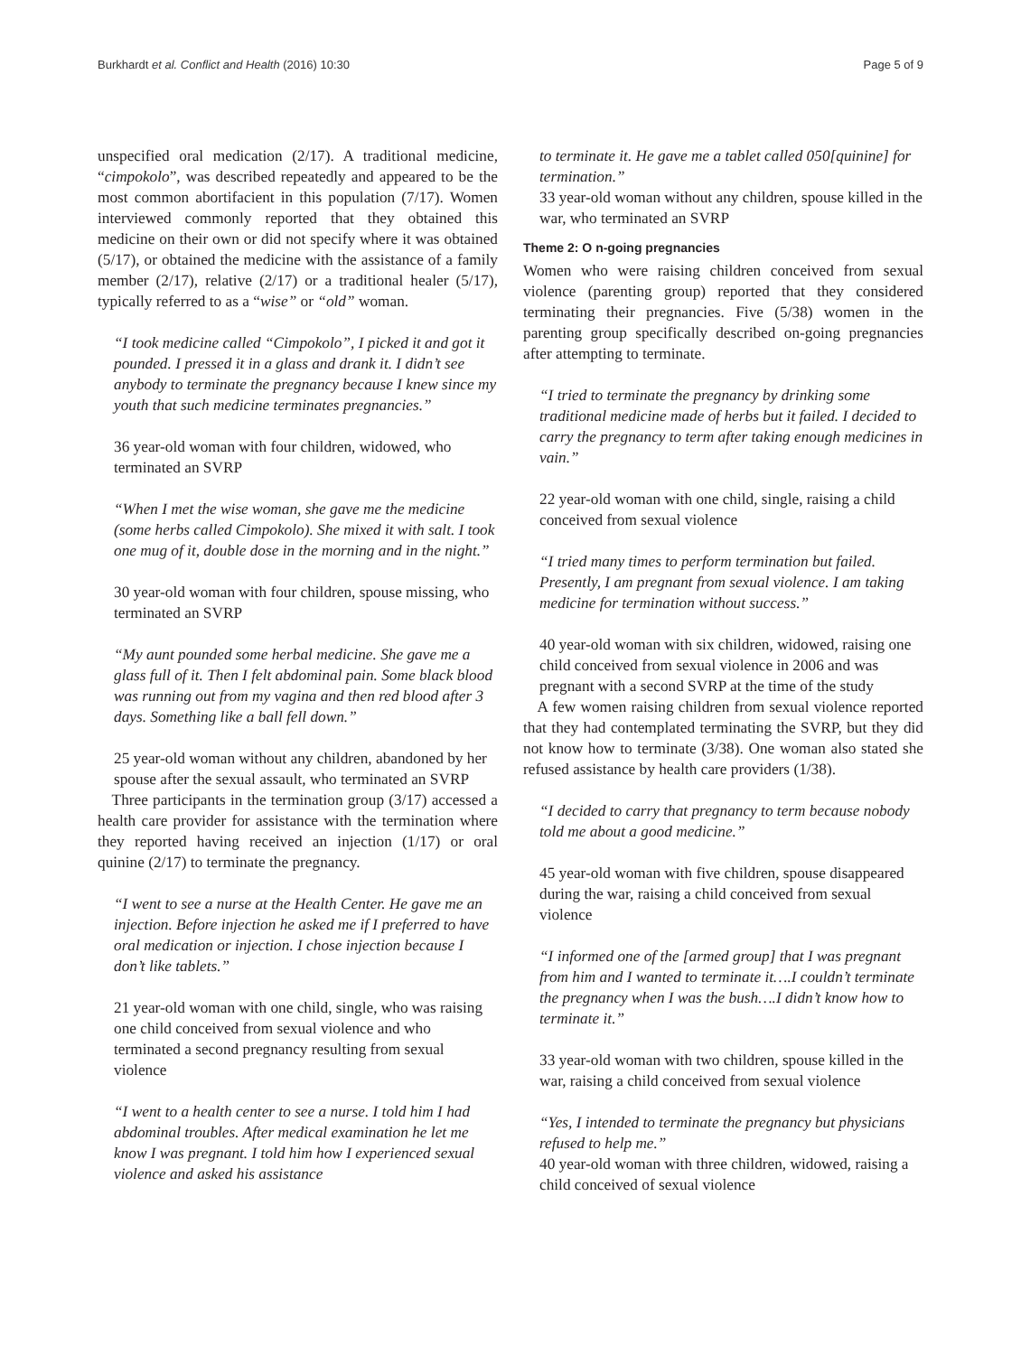Burkhardt et al. Conflict and Health (2016) 10:30 Page 5 of 9
unspecified oral medication (2/17). A traditional medicine, “cimpokolo”, was described repeatedly and appeared to be the most common abortifacient in this population (7/17). Women interviewed commonly reported that they obtained this medicine on their own or did not specify where it was obtained (5/17), or obtained the medicine with the assistance of a family member (2/17), relative (2/17) or a traditional healer (5/17), typically referred to as a “wise” or “old” woman.
“I took medicine called “Cimpokolo”, I picked it and got it pounded. I pressed it in a glass and drank it. I didn’t see anybody to terminate the pregnancy because I knew since my youth that such medicine terminates pregnancies.”
36 year-old woman with four children, widowed, who terminated an SVRP
“When I met the wise woman, she gave me the medicine (some herbs called Cimpokolo). She mixed it with salt. I took one mug of it, double dose in the morning and in the night.”
30 year-old woman with four children, spouse missing, who terminated an SVRP
“My aunt pounded some herbal medicine. She gave me a glass full of it. Then I felt abdominal pain. Some black blood was running out from my vagina and then red blood after 3 days. Something like a ball fell down.”
25 year-old woman without any children, abandoned by her spouse after the sexual assault, who terminated an SVRP
Three participants in the termination group (3/17) accessed a health care provider for assistance with the termination where they reported having received an injection (1/17) or oral quinine (2/17) to terminate the pregnancy.
“I went to see a nurse at the Health Center. He gave me an injection. Before injection he asked me if I preferred to have oral medication or injection. I chose injection because I don’t like tablets.”
21 year-old woman with one child, single, who was raising one child conceived from sexual violence and who terminated a second pregnancy resulting from sexual violence
“I went to a health center to see a nurse. I told him I had abdominal troubles. After medical examination he let me know I was pregnant. I told him how I experienced sexual violence and asked his assistance
to terminate it. He gave me a tablet called 050[quinine] for termination.”
33 year-old woman without any children, spouse killed in the war, who terminated an SVRP
Theme 2: O n-going pregnancies
Women who were raising children conceived from sexual violence (parenting group) reported that they considered terminating their pregnancies. Five (5/38) women in the parenting group specifically described on-going pregnancies after attempting to terminate.
“I tried to terminate the pregnancy by drinking some traditional medicine made of herbs but it failed. I decided to carry the pregnancy to term after taking enough medicines in vain.”
22 year-old woman with one child, single, raising a child conceived from sexual violence
“I tried many times to perform termination but failed. Presently, I am pregnant from sexual violence. I am taking medicine for termination without success.”
40 year-old woman with six children, widowed, raising one child conceived from sexual violence in 2006 and was pregnant with a second SVRP at the time of the study
A few women raising children from sexual violence reported that they had contemplated terminating the SVRP, but they did not know how to terminate (3/38). One woman also stated she refused assistance by health care providers (1/38).
“I decided to carry that pregnancy to term because nobody told me about a good medicine.”
45 year-old woman with five children, spouse disappeared during the war, raising a child conceived from sexual violence
“I informed one of the [armed group] that I was pregnant from him and I wanted to terminate it….I couldn’t terminate the pregnancy when I was the bush….I didn’t know how to terminate it.”
33 year-old woman with two children, spouse killed in the war, raising a child conceived from sexual violence
“Yes, I intended to terminate the pregnancy but physicians refused to help me.”
40 year-old woman with three children, widowed, raising a child conceived of sexual violence